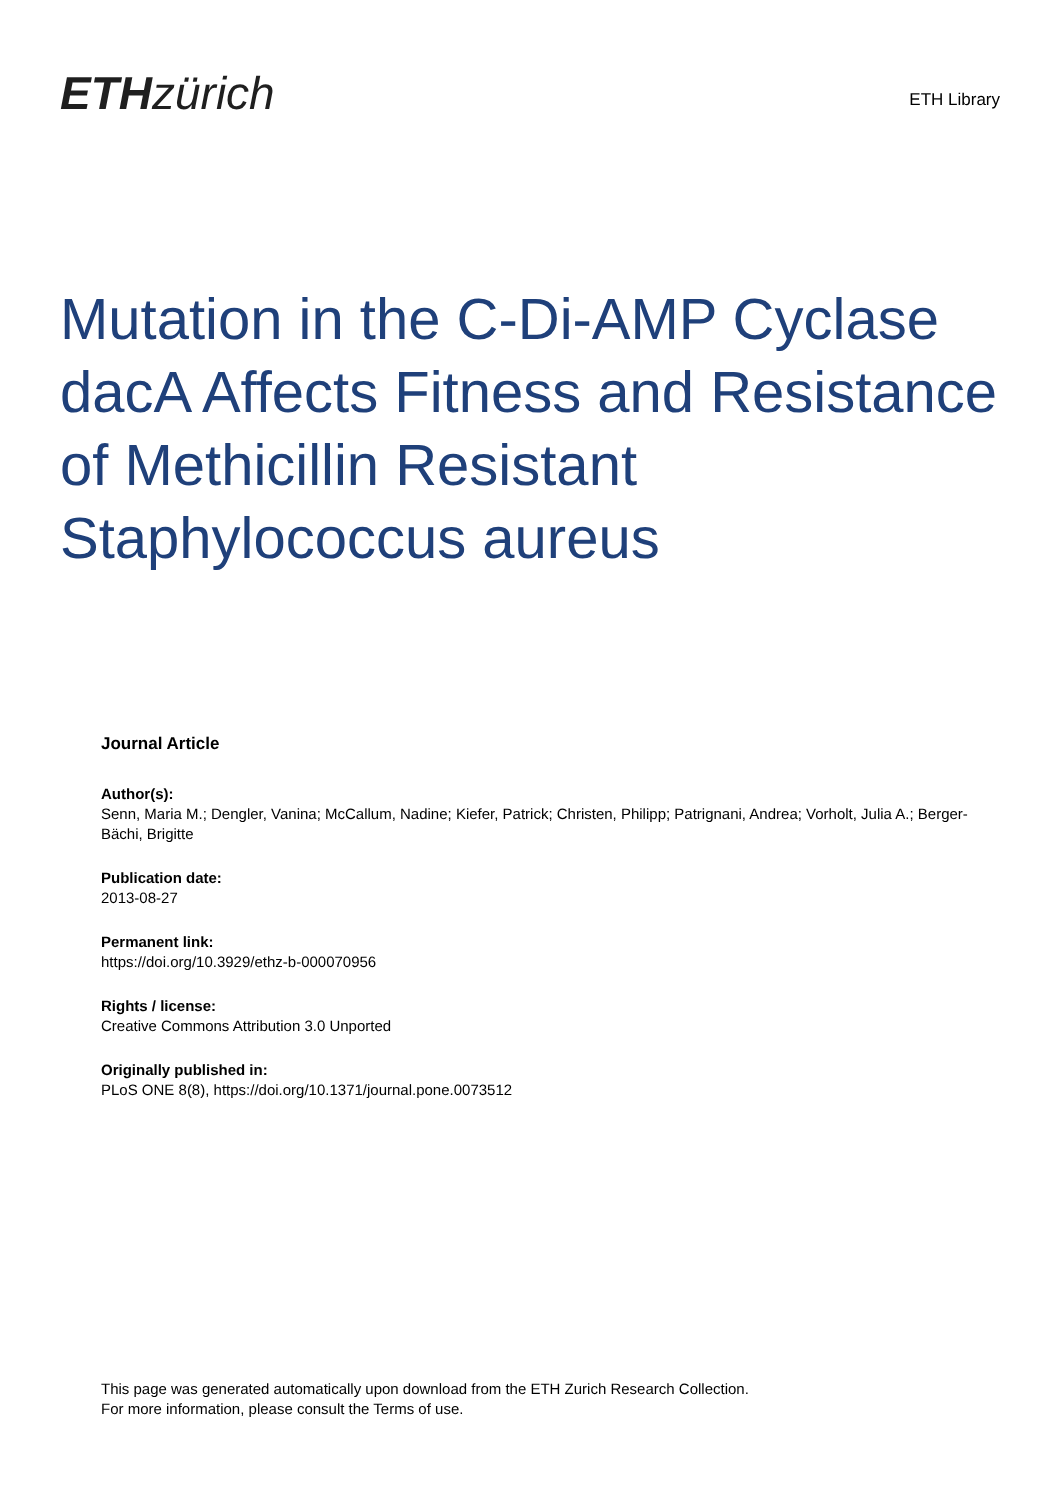ETH zürich
ETH Library
Mutation in the C-Di-AMP Cyclase dacA Affects Fitness and Resistance of Methicillin Resistant Staphylococcus aureus
Journal Article
Author(s):
Senn, Maria M.; Dengler, Vanina; McCallum, Nadine; Kiefer, Patrick; Christen, Philipp; Patrignani, Andrea; Vorholt, Julia A.; Berger-Bächi, Brigitte
Publication date:
2013-08-27
Permanent link:
https://doi.org/10.3929/ethz-b-000070956
Rights / license:
Creative Commons Attribution 3.0 Unported
Originally published in:
PLoS ONE 8(8), https://doi.org/10.1371/journal.pone.0073512
This page was generated automatically upon download from the ETH Zurich Research Collection.
For more information, please consult the Terms of use.